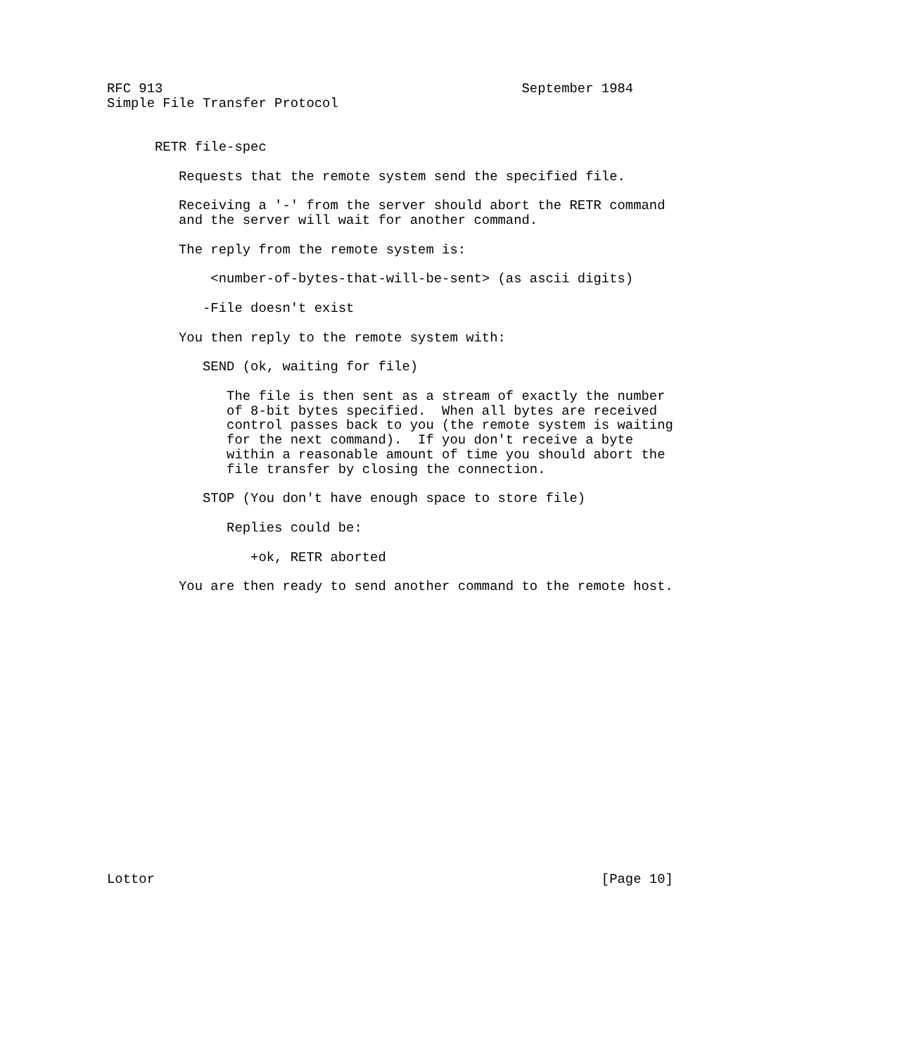RFC 913                                             September 1984
Simple File Transfer Protocol


      RETR file-spec

         Requests that the remote system send the specified file.

         Receiving a '-' from the server should abort the RETR command
         and the server will wait for another command.

         The reply from the remote system is:

             <number-of-bytes-that-will-be-sent> (as ascii digits)

            -File doesn't exist

         You then reply to the remote system with:

            SEND (ok, waiting for file)

               The file is then sent as a stream of exactly the number
               of 8-bit bytes specified.  When all bytes are received
               control passes back to you (the remote system is waiting
               for the next command).  If you don't receive a byte
               within a reasonable amount of time you should abort the
               file transfer by closing the connection.

            STOP (You don't have enough space to store file)

               Replies could be:

                  +ok, RETR aborted

         You are then ready to send another command to the remote host.



















Lottor                                                        [Page 10]